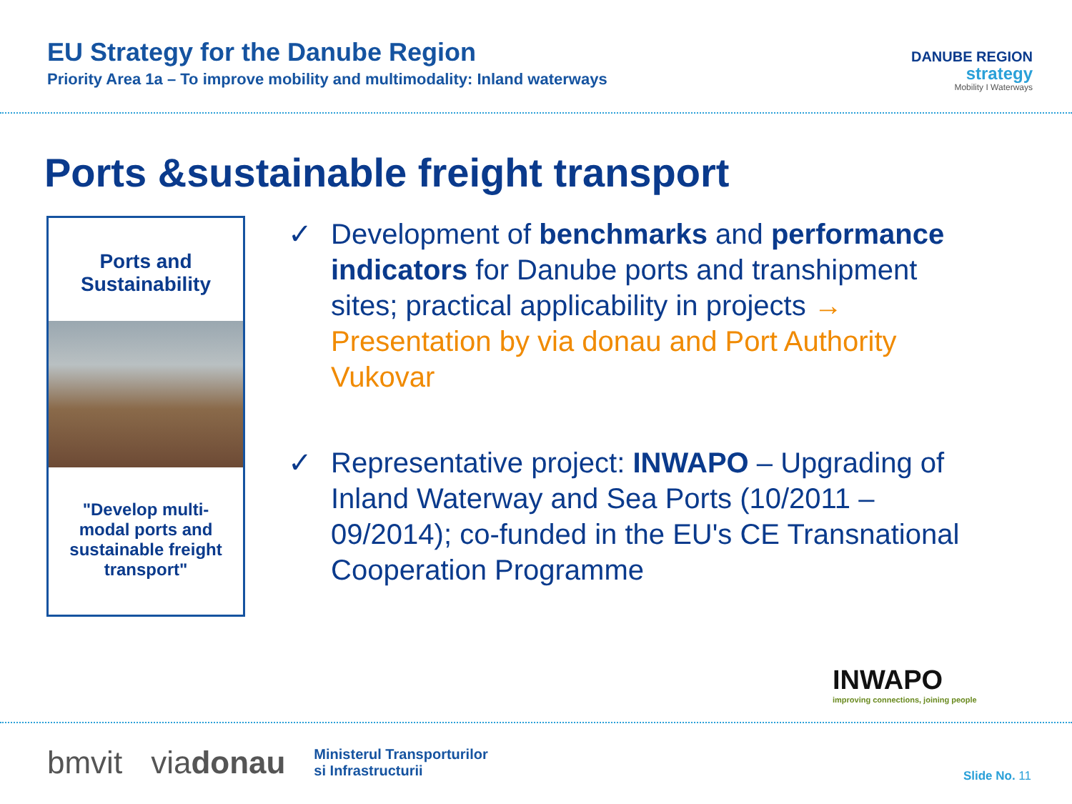EU Strategy for the Danube Region
Priority Area 1a – To improve mobility and multimodality: Inland waterways
DANUBE REGION
strategy
Mobility I Waterways
Ports &sustainable freight transport
Ports and
Sustainability
"Develop multi-modal ports and sustainable freight transport"
✓ Development of benchmarks and performance indicators for Danube ports and transhipment sites; practical applicability in projects → Presentation by via donau and Port Authority Vukovar
✓ Representative project: INWAPO – Upgrading of Inland Waterway and Sea Ports (10/2011 – 09/2014); co-funded in the EU's CE Transnational Cooperation Programme
INWAPO
improving connections, joining people
bmvit viadonau Ministerul Transporturilor
si Infrastructurii
Slide No. 11